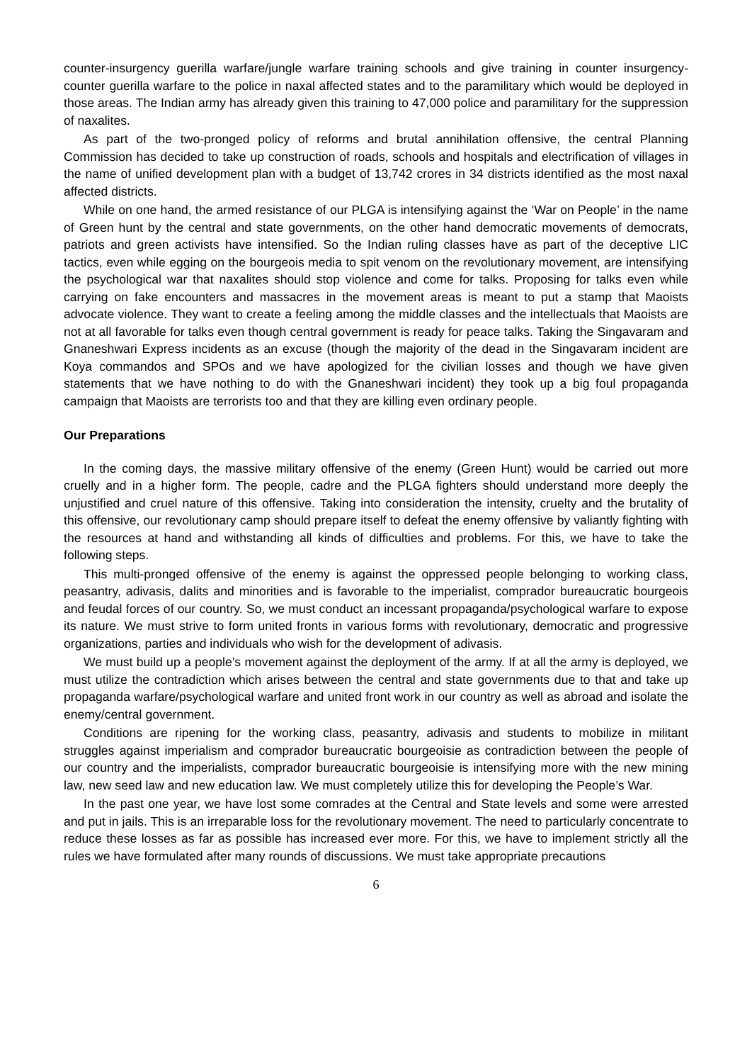counter-insurgency guerilla warfare/jungle warfare training schools and give training in counter insurgency-counter guerilla warfare to the police in naxal affected states and to the paramilitary which would be deployed in those areas. The Indian army has already given this training to 47,000 police and paramilitary for the suppression of naxalites.
As part of the two-pronged policy of reforms and brutal annihilation offensive, the central Planning Commission has decided to take up construction of roads, schools and hospitals and electrification of villages in the name of unified development plan with a budget of 13,742 crores in 34 districts identified as the most naxal affected districts.
While on one hand, the armed resistance of our PLGA is intensifying against the ‘War on People’ in the name of Green hunt by the central and state governments, on the other hand democratic movements of democrats, patriots and green activists have intensified. So the Indian ruling classes have as part of the deceptive LIC tactics, even while egging on the bourgeois media to spit venom on the revolutionary movement, are intensifying the psychological war that naxalites should stop violence and come for talks. Proposing for talks even while carrying on fake encounters and massacres in the movement areas is meant to put a stamp that Maoists advocate violence. They want to create a feeling among the middle classes and the intellectuals that Maoists are not at all favorable for talks even though central government is ready for peace talks. Taking the Singavaram and Gnaneshwari Express incidents as an excuse (though the majority of the dead in the Singavaram incident are Koya commandos and SPOs and we have apologized for the civilian losses and though we have given statements that we have nothing to do with the Gnaneshwari incident) they took up a big foul propaganda campaign that Maoists are terrorists too and that they are killing even ordinary people.
Our Preparations
In the coming days, the massive military offensive of the enemy (Green Hunt) would be carried out more cruelly and in a higher form. The people, cadre and the PLGA fighters should understand more deeply the unjustified and cruel nature of this offensive. Taking into consideration the intensity, cruelty and the brutality of this offensive, our revolutionary camp should prepare itself to defeat the enemy offensive by valiantly fighting with the resources at hand and withstanding all kinds of difficulties and problems. For this, we have to take the following steps.
This multi-pronged offensive of the enemy is against the oppressed people belonging to working class, peasantry, adivasis, dalits and minorities and is favorable to the imperialist, comprador bureaucratic bourgeois and feudal forces of our country. So, we must conduct an incessant propaganda/psychological warfare to expose its nature. We must strive to form united fronts in various forms with revolutionary, democratic and progressive organizations, parties and individuals who wish for the development of adivasis.
We must build up a people’s movement against the deployment of the army. If at all the army is deployed, we must utilize the contradiction which arises between the central and state governments due to that and take up propaganda warfare/psychological warfare and united front work in our country as well as abroad and isolate the enemy/central government.
Conditions are ripening for the working class, peasantry, adivasis and students to mobilize in militant struggles against imperialism and comprador bureaucratic bourgeoisie as contradiction between the people of our country and the imperialists, comprador bureaucratic bourgeoisie is intensifying more with the new mining law, new seed law and new education law. We must completely utilize this for developing the People’s War.
In the past one year, we have lost some comrades at the Central and State levels and some were arrested and put in jails. This is an irreparable loss for the revolutionary movement. The need to particularly concentrate to reduce these losses as far as possible has increased ever more. For this, we have to implement strictly all the rules we have formulated after many rounds of discussions. We must take appropriate precautions
6